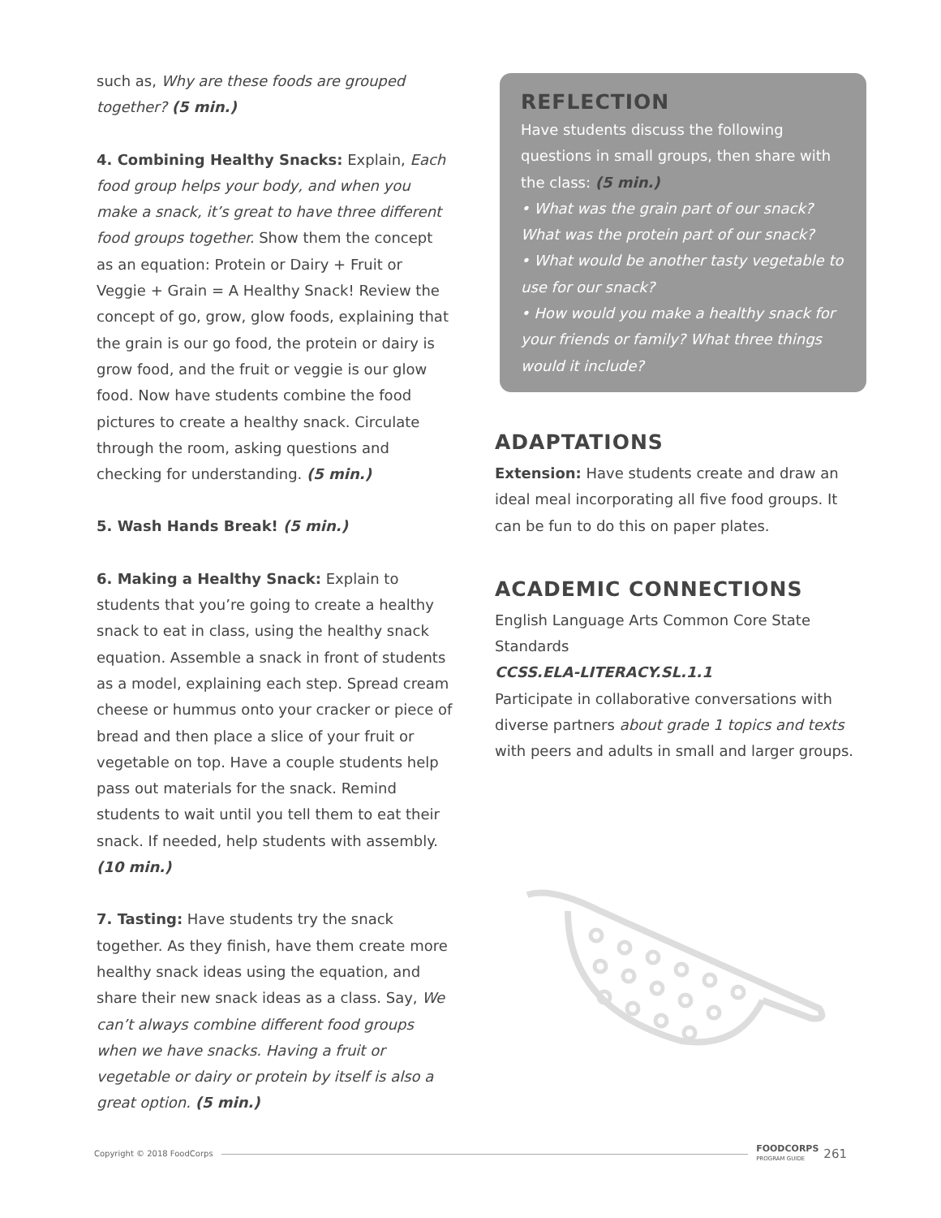such as, Why are these foods are grouped together? (5 min.)
4. Combining Healthy Snacks: Explain, Each food group helps your body, and when you make a snack, it’s great to have three different food groups together. Show them the concept as an equation: Protein or Dairy + Fruit or Veggie + Grain = A Healthy Snack! Review the concept of go, grow, glow foods, explaining that the grain is our go food, the protein or dairy is grow food, and the fruit or veggie is our glow food. Now have students combine the food pictures to create a healthy snack. Circulate through the room, asking questions and checking for understanding. (5 min.)
5. Wash Hands Break! (5 min.)
6. Making a Healthy Snack: Explain to students that you’re going to create a healthy snack to eat in class, using the healthy snack equation. Assemble a snack in front of students as a model, explaining each step. Spread cream cheese or hummus onto your cracker or piece of bread and then place a slice of your fruit or vegetable on top. Have a couple students help pass out materials for the snack. Remind students to wait until you tell them to eat their snack. If needed, help students with assembly. (10 min.)
7. Tasting: Have students try the snack together. As they finish, have them create more healthy snack ideas using the equation, and share their new snack ideas as a class. Say, We can’t always combine different food groups when we have snacks. Having a fruit or vegetable or dairy or protein by itself is also a great option. (5 min.)
REFLECTION
Have students discuss the following questions in small groups, then share with the class: (5 min.)
• What was the grain part of our snack? What was the protein part of our snack?
• What would be another tasty vegetable to use for our snack?
• How would you make a healthy snack for your friends or family? What three things would it include?
ADAPTATIONS
Extension: Have students create and draw an ideal meal incorporating all five food groups. It can be fun to do this on paper plates.
ACADEMIC CONNECTIONS
English Language Arts Common Core State Standards
CCSS.ELA-LITERACY.SL.1.1
Participate in collaborative conversations with diverse partners about grade 1 topics and texts with peers and adults in small and larger groups.
Copyright © 2018 FoodCorps FOODCORPS
PROGRAM GUIDE 261